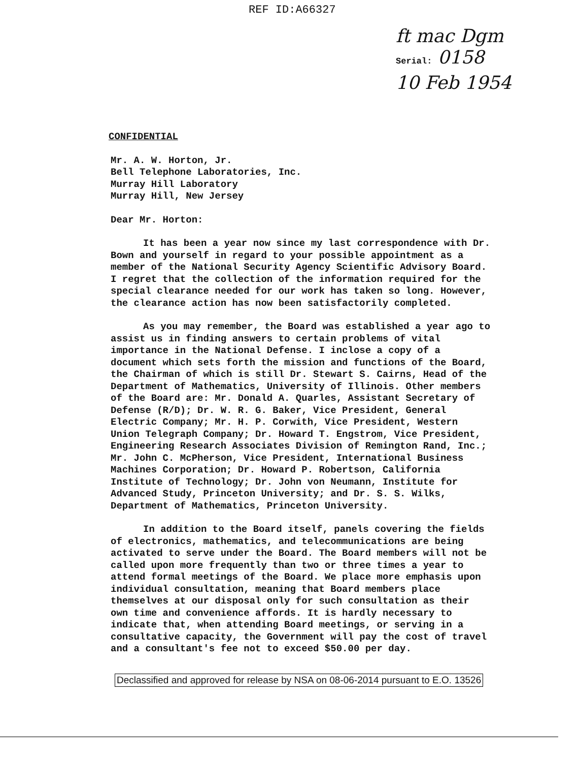REF ID:A66327
ft mac Dgm
Serial: 0158
10 Feb 1954
CONFIDENTIAL
Mr. A. W. Horton, Jr.
Bell Telephone Laboratories, Inc.
Murray Hill Laboratory
Murray Hill, New Jersey
Dear Mr. Horton:
It has been a year now since my last correspondence with Dr. Bown and yourself in regard to your possible appointment as a member of the National Security Agency Scientific Advisory Board. I regret that the collection of the information required for the special clearance needed for our work has taken so long. However, the clearance action has now been satisfactorily completed.
As you may remember, the Board was established a year ago to assist us in finding answers to certain problems of vital importance in the National Defense. I inclose a copy of a document which sets forth the mission and functions of the Board, the Chairman of which is still Dr. Stewart S. Cairns, Head of the Department of Mathematics, University of Illinois. Other members of the Board are: Mr. Donald A. Quarles, Assistant Secretary of Defense (R/D); Dr. W. R. G. Baker, Vice President, General Electric Company; Mr. H. P. Corwith, Vice President, Western Union Telegraph Company; Dr. Howard T. Engstrom, Vice President, Engineering Research Associates Division of Remington Rand, Inc.; Mr. John C. McPherson, Vice President, International Business Machines Corporation; Dr. Howard P. Robertson, California Institute of Technology; Dr. John von Neumann, Institute for Advanced Study, Princeton University; and Dr. S. S. Wilks, Department of Mathematics, Princeton University.
In addition to the Board itself, panels covering the fields of electronics, mathematics, and telecommunications are being activated to serve under the Board. The Board members will not be called upon more frequently than two or three times a year to attend formal meetings of the Board. We place more emphasis upon individual consultation, meaning that Board members place themselves at our disposal only for such consultation as their own time and convenience affords. It is hardly necessary to indicate that, when attending Board meetings, or serving in a consultative capacity, the Government will pay the cost of travel and a consultant's fee not to exceed $50.00 per day.
Declassified and approved for release by NSA on 08-06-2014 pursuant to E.O. 13526